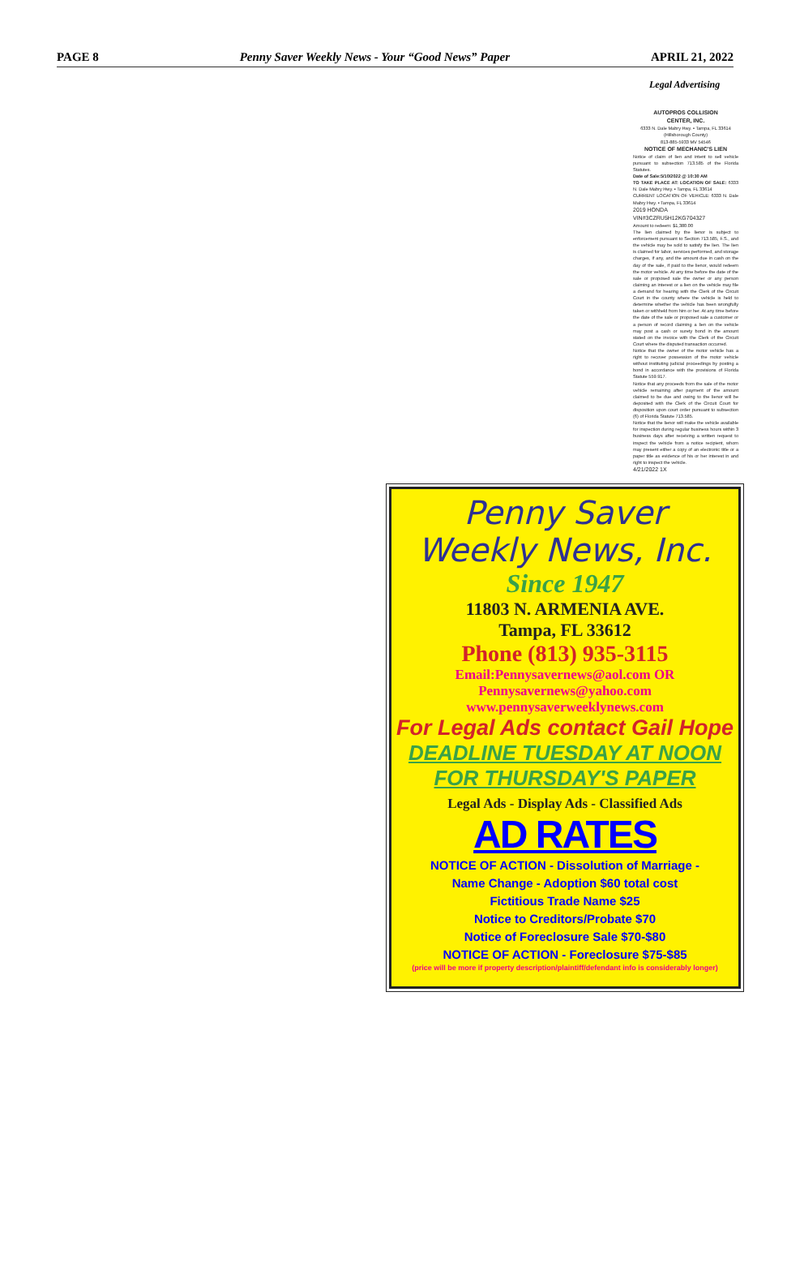PAGE 8 Penny Saver Weekly News - Your “Good News” Paper APRIL 21, 2022
Legal Advertising
AUTOPROS COLLISION
CENTER, INC.
6333 N. Dale Mabry Hwy. • Tampa, FL 33614 (Hillsborough County)
813-885-5933 MV 54546
NOTICE OF MECHANIC'S LIEN
Notice of claim of lien and intent to sell vehicle pursuant to subsection 713.585 of the Florida Statutes.
Date of Sale:5/10/2022 @ 10:30 AM
TO TAKE PLACE AT: LOCATION OF SALE: 6333 N. Dale Mabry Hwy. • Tampa, FL 33614
CURRENT LOCATION OF VEHICLE: 6333 N. Dale Mabry Hwy. • Tampa, FL 33614
2019 HONDA
VIN#3CZRU5H12KG704327
Amount to redeem: $1,380.00
The lien claimed by the lienor is subject to enforcement pursuant to Section 713.585, F.S., and the vehicle may be sold to satisfy the lien. The lien is claimed for labor, services performed, and storage charges, if any, and the amount due in cash on the day of the sale, if paid to the lienor, would redeem the motor vehicle. At any time before the date of the sale or proposed sale the owner or any person claiming an interest or a lien on the vehicle may file a demand for hearing with the Clerk of the Circuit Court in the county where the vehicle is held to determine whether the vehicle has been wrongfully taken or withheld from him or her. At any time before the date of the sale or proposed sale a customer or a person of record claiming a lien on the vehicle may post a cash or surety bond in the amount stated on the invoice with the Clerk of the Circuit Court where the disputed transaction occurred.
Notice that the owner of the motor vehicle has a right to recover possession of the motor vehicle without instituting judicial proceedings by posting a bond in accordance with the provisions of Florida Statute 559.917.
Notice that any proceeds from the sale of the motor vehicle remaining after payment of the amount claimed to be due and owing to the lienor will be deposited with the Clerk of the Circuit Court for disposition upon court order pursuant to subsection (6) of Florida Statute 713.585.
Notice that the lienor will make the vehicle available for inspection during regular business hours within 3 business days after receiving a written request to inspect the vehicle from a notice recipient, whom may present either a copy of an electronic title or a paper title as evidence of his or her interest in and right to inspect the vehicle.
4/21/2022 1X
Penny Saver
Weekly News, Inc.
Since 1947
11803 N. ARMENIA AVE.
Tampa, FL 33612
Phone (813) 935-3115
Email:Pennysavernews@aol.com OR
Pennysavernews@yahoo.com
www.pennysaverweeklynews.com
For Legal Ads contact Gail Hope
DEADLINE TUESDAY AT NOON
FOR THURSDAY'S PAPER
Legal Ads - Display Ads - Classified Ads
AD RATES
NOTICE OF ACTION - Dissolution of Marriage -
Name Change - Adoption $60 total cost
Fictitious Trade Name $25
Notice to Creditors/Probate $70
Notice of Foreclosure Sale $70-$80
NOTICE OF ACTION - Foreclosure $75-$85
(price will be more if property description/plaintiff/defendant info is considerably longer)